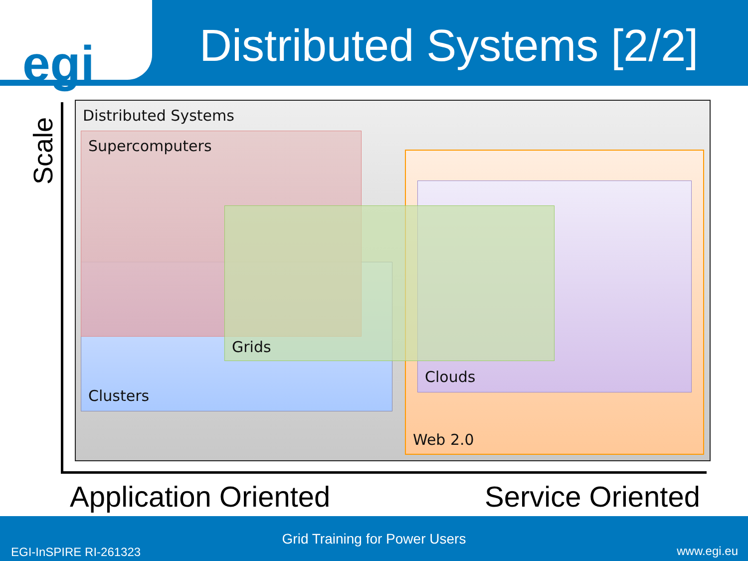egi
Distributed Systems [2/2]
Scale
Distributed Systems
Clusters
Supercomputers
Web 2.0
Clouds
Grids
Application Oriented Service Oriented
Grid Training for Power Users
EGI-InSPIRE RI-261323 www.egi.eu